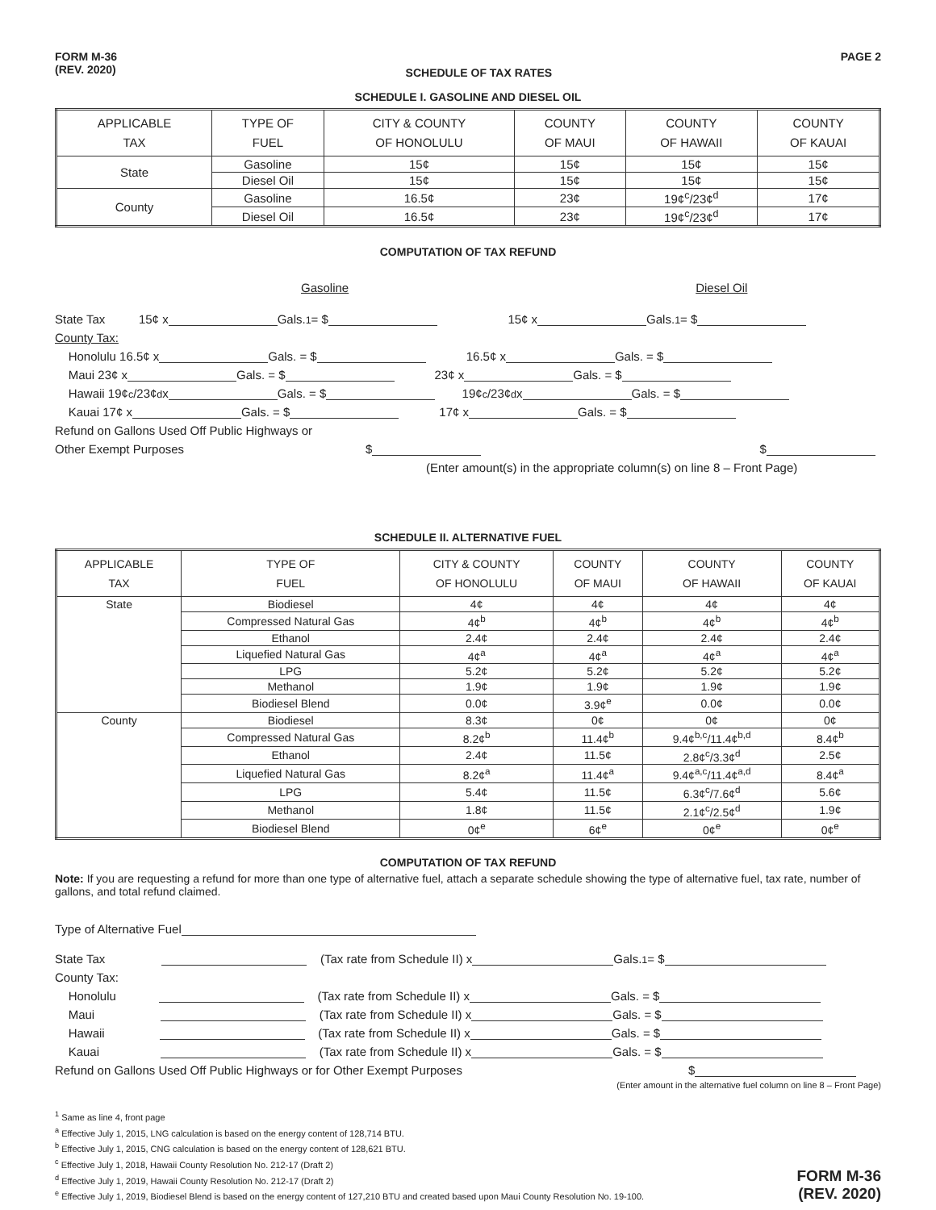FORM M-36
(REV. 2020)
SCHEDULE OF TAX RATES
PAGE 2
SCHEDULE I. GASOLINE AND DIESEL OIL
| APPLICABLE TAX | TYPE OF FUEL | CITY & COUNTY OF HONOLULU | COUNTY OF MAUI | COUNTY OF HAWAII | COUNTY OF KAUAI |
| --- | --- | --- | --- | --- | --- |
| State | Gasoline | 15¢ | 15¢ | 15¢ | 15¢ |
| | Diesel Oil | 15¢ | 15¢ | 15¢ | 15¢ |
| County | Gasoline | 16.5¢ | 23¢ | 19¢<sup>c</sup>/23¢<sup>d</sup> | 17¢ |
| | Diesel Oil | 16.5¢ | 23¢ | 19¢<sup>c</sup>/23¢<sup>d</sup> | 17¢ |
COMPUTATION OF TAX REFUND
Gasoline Diesel Oil
State Tax 15¢ x Gals.<sup>1</sup> = $ 15¢ x Gals.<sup>1</sup> = $
County Tax:
Honolulu 16.5¢ x Gals. = $ 16.5¢ x Gals. = $
Maui 23¢ x Gals. = $ 23¢ x Gals. = $
Hawaii 19¢<sup>c</sup>/23¢<sup>d</sup> x Gals. = $ 19¢<sup>c</sup>/23¢<sup>d</sup> x Gals. = $
Kauai 17¢ x Gals. = $ 17¢ x Gals. = $
Refund on Gallons Used Off Public Highways or
Other Exempt Purposes $ $
(Enter amount(s) in the appropriate column(s) on line 8 – Front Page)
SCHEDULE II. ALTERNATIVE FUEL
| APPLICABLE TAX | TYPE OF FUEL | CITY & COUNTY OF HONOLULU | COUNTY OF MAUI | COUNTY OF HAWAII | COUNTY OF KAUAI |
| --- | --- | --- | --- | --- | --- |
| State | Biodiesel | 4¢ | 4¢ | 4¢ | 4¢ |
| | Compressed Natural Gas | 4¢<sup>b</sup> | 4¢<sup>b</sup> | 4¢<sup>b</sup> | 4¢<sup>b</sup> |
| | Ethanol | 2.4¢ | 2.4¢ | 2.4¢ | 2.4¢ |
| | Liquefied Natural Gas | 4¢<sup>a</sup> | 4¢<sup>a</sup> | 4¢<sup>a</sup> | 4¢<sup>a</sup> |
| | LPG | 5.2¢ | 5.2¢ | 5.2¢ | 5.2¢ |
| | Methanol | 1.9¢ | 1.9¢ | 1.9¢ | 1.9¢ |
| | Biodiesel Blend | 0.0¢ | 3.9¢<sup>e</sup> | 0.0¢ | 0.0¢ |
| County | Biodiesel | 8.3¢ | 0¢ | 0¢ | 0¢ |
| | Compressed Natural Gas | 8.2¢<sup>b</sup> | 11.4¢<sup>b</sup> | 9.4¢<sup>b,c</sup>/11.4¢<sup>b,d</sup> | 8.4¢<sup>b</sup> |
| | Ethanol | 2.4¢ | 11.5¢ | 2.8¢<sup>c</sup>/3.3¢<sup>d</sup> | 2.5¢ |
| | Liquefied Natural Gas | 8.2¢<sup>a</sup> | 11.4¢<sup>a</sup> | 9.4¢<sup>a,c</sup>/11.4¢<sup>a,d</sup> | 8.4¢<sup>a</sup> |
| | LPG | 5.4¢ | 11.5¢ | 6.3¢<sup>c</sup>/7.6¢<sup>d</sup> | 5.6¢ |
| | Methanol | 1.8¢ | 11.5¢ | 2.1¢<sup>c</sup>/2.5¢<sup>d</sup> | 1.9¢ |
| | Biodiesel Blend | 0¢<sup>e</sup> | 6¢<sup>e</sup> | 0¢<sup>e</sup> | 0¢<sup>e</sup> |
COMPUTATION OF TAX REFUND
Note: If you are requesting a refund for more than one type of alternative fuel, attach a separate schedule showing the type of alternative fuel, tax rate, number of gallons, and total refund claimed.
Type of Alternative Fuel
State Tax (Tax rate from Schedule II) x Gals.<sup>1</sup> = $
County Tax:
Honolulu (Tax rate from Schedule II) x Gals. = $
Maui (Tax rate from Schedule II) x Gals. = $
Hawaii (Tax rate from Schedule II) x Gals. = $
Kauai (Tax rate from Schedule II) x Gals. = $
Refund on Gallons Used Off Public Highways or for Other Exempt Purposes $
(Enter amount in the alternative fuel column on line 8 – Front Page)
<sup>1</sup> Same as line 4, front page
<sup>a</sup> Effective July 1, 2015, LNG calculation is based on the energy content of 128,714 BTU.
<sup>b</sup> Effective July 1, 2015, CNG calculation is based on the energy content of 128,621 BTU.
<sup>c</sup> Effective July 1, 2018, Hawaii County Resolution No. 212-17 (Draft 2)
<sup>d</sup> Effective July 1, 2019, Hawaii County Resolution No. 212-17 (Draft 2)
<sup>e</sup> Effective July 1, 2019, Biodiesel Blend is based on the energy content of 127,210 BTU and created based upon Maui County Resolution No. 19-100.
FORM M-36
(REV. 2020)